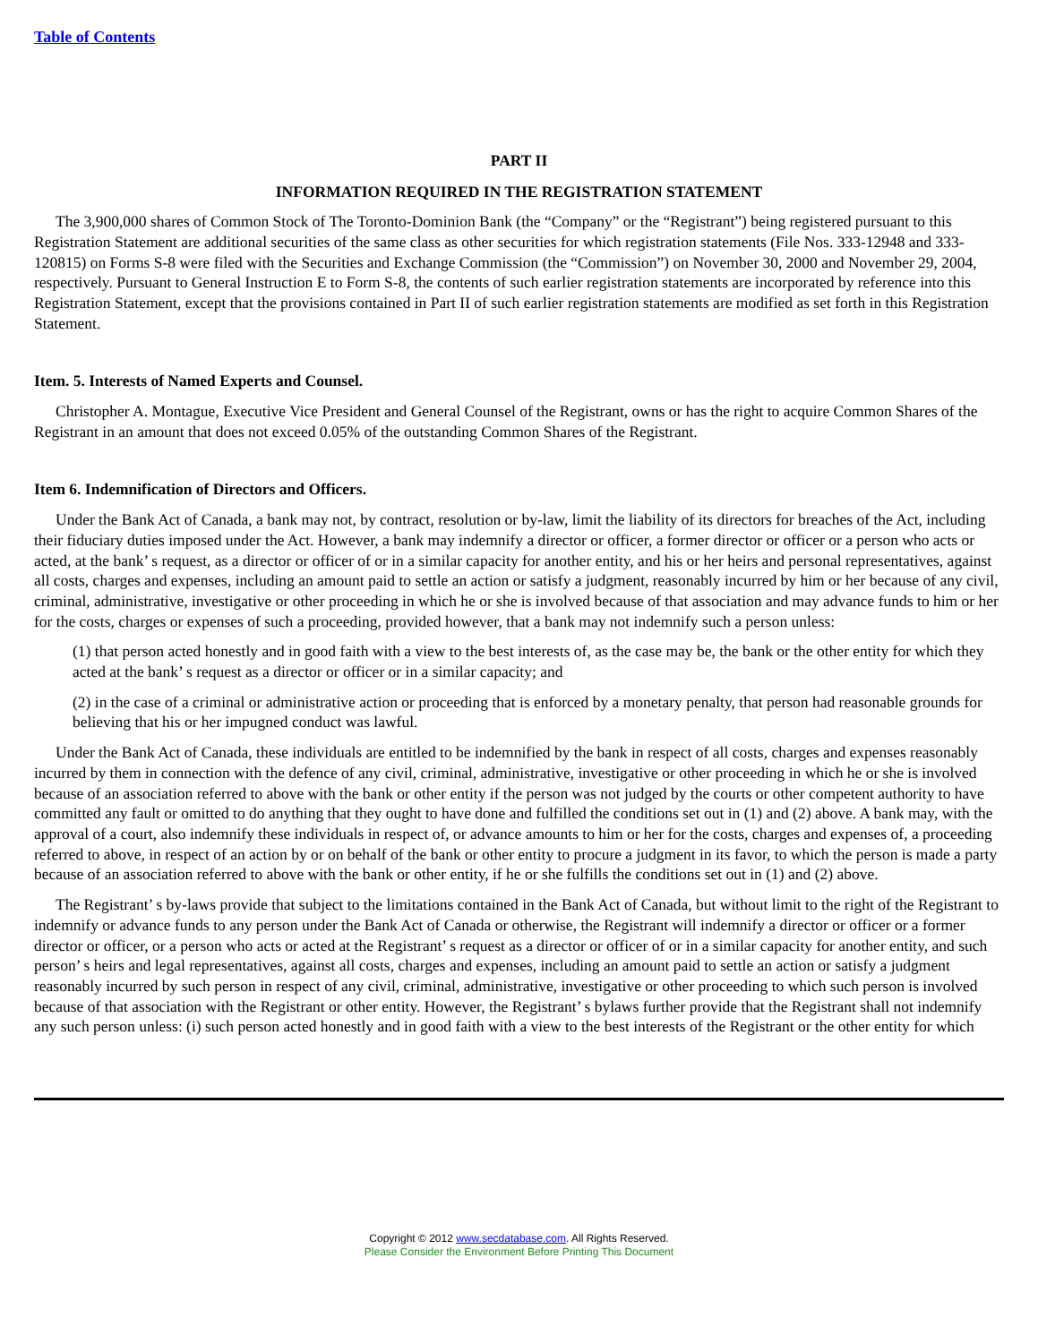Table of Contents
PART II
INFORMATION REQUIRED IN THE REGISTRATION STATEMENT
The 3,900,000 shares of Common Stock of The Toronto-Dominion Bank (the “Company” or the “Registrant”) being registered pursuant to this Registration Statement are additional securities of the same class as other securities for which registration statements (File Nos. 333-12948 and 333-120815) on Forms S-8 were filed with the Securities and Exchange Commission (the “Commission”) on November 30, 2000 and November 29, 2004, respectively. Pursuant to General Instruction E to Form S-8, the contents of such earlier registration statements are incorporated by reference into this Registration Statement, except that the provisions contained in Part II of such earlier registration statements are modified as set forth in this Registration Statement.
Item. 5. Interests of Named Experts and Counsel.
Christopher A. Montague, Executive Vice President and General Counsel of the Registrant, owns or has the right to acquire Common Shares of the Registrant in an amount that does not exceed 0.05% of the outstanding Common Shares of the Registrant.
Item 6. Indemnification of Directors and Officers.
Under the Bank Act of Canada, a bank may not, by contract, resolution or by-law, limit the liability of its directors for breaches of the Act, including their fiduciary duties imposed under the Act. However, a bank may indemnify a director or officer, a former director or officer or a person who acts or acted, at the bank’ s request, as a director or officer of or in a similar capacity for another entity, and his or her heirs and personal representatives, against all costs, charges and expenses, including an amount paid to settle an action or satisfy a judgment, reasonably incurred by him or her because of any civil, criminal, administrative, investigative or other proceeding in which he or she is involved because of that association and may advance funds to him or her for the costs, charges or expenses of such a proceeding, provided however, that a bank may not indemnify such a person unless:
(1) that person acted honestly and in good faith with a view to the best interests of, as the case may be, the bank or the other entity for which they acted at the bank’ s request as a director or officer or in a similar capacity; and
(2) in the case of a criminal or administrative action or proceeding that is enforced by a monetary penalty, that person had reasonable grounds for believing that his or her impugned conduct was lawful.
Under the Bank Act of Canada, these individuals are entitled to be indemnified by the bank in respect of all costs, charges and expenses reasonably incurred by them in connection with the defence of any civil, criminal, administrative, investigative or other proceeding in which he or she is involved because of an association referred to above with the bank or other entity if the person was not judged by the courts or other competent authority to have committed any fault or omitted to do anything that they ought to have done and fulfilled the conditions set out in (1) and (2) above. A bank may, with the approval of a court, also indemnify these individuals in respect of, or advance amounts to him or her for the costs, charges and expenses of, a proceeding referred to above, in respect of an action by or on behalf of the bank or other entity to procure a judgment in its favor, to which the person is made a party because of an association referred to above with the bank or other entity, if he or she fulfills the conditions set out in (1) and (2) above.
The Registrant’ s by-laws provide that subject to the limitations contained in the Bank Act of Canada, but without limit to the right of the Registrant to indemnify or advance funds to any person under the Bank Act of Canada or otherwise, the Registrant will indemnify a director or officer or a former director or officer, or a person who acts or acted at the Registrant’ s request as a director or officer of or in a similar capacity for another entity, and such person’ s heirs and legal representatives, against all costs, charges and expenses, including an amount paid to settle an action or satisfy a judgment reasonably incurred by such person in respect of any civil, criminal, administrative, investigative or other proceeding to which such person is involved because of that association with the Registrant or other entity. However, the Registrant’ s bylaws further provide that the Registrant shall not indemnify any such person unless: (i) such person acted honestly and in good faith with a view to the best interests of the Registrant or the other entity for which
Copyright © 2012 www.secdatabase.com. All Rights Reserved.
Please Consider the Environment Before Printing This Document